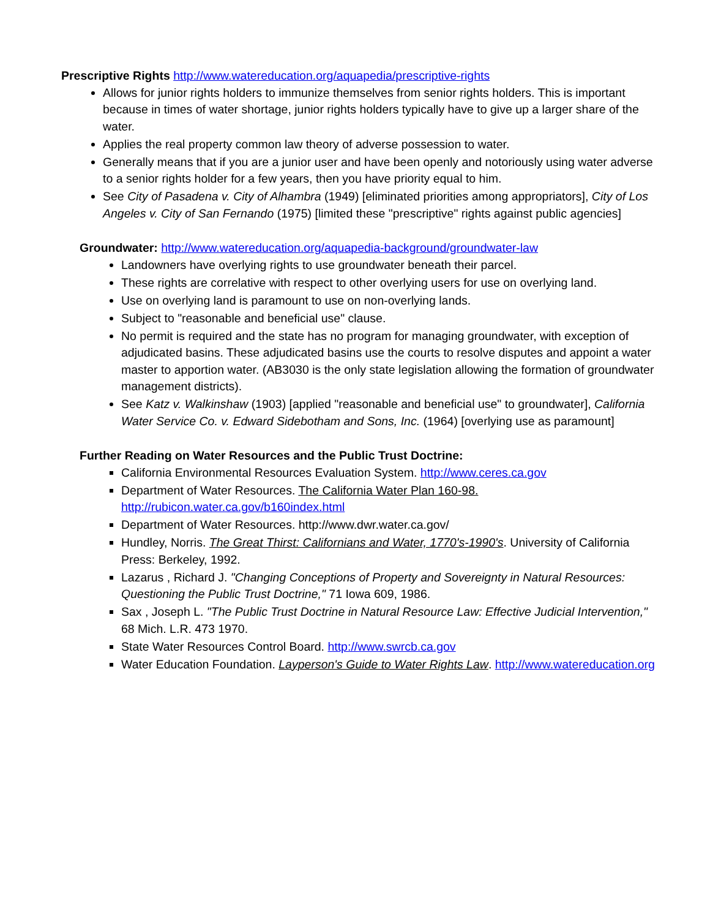Prescriptive Rights http://www.watereducation.org/aquapedia/prescriptive-rights
Allows for junior rights holders to immunize themselves from senior rights holders. This is important because in times of water shortage, junior rights holders typically have to give up a larger share of the water.
Applies the real property common law theory of adverse possession to water.
Generally means that if you are a junior user and have been openly and notoriously using water adverse to a senior rights holder for a few years, then you have priority equal to him.
See City of Pasadena v. City of Alhambra (1949) [eliminated priorities among appropriators], City of Los Angeles v. City of San Fernando (1975) [limited these "prescriptive" rights against public agencies]
Groundwater: http://www.watereducation.org/aquapedia-background/groundwater-law
Landowners have overlying rights to use groundwater beneath their parcel.
These rights are correlative with respect to other overlying users for use on overlying land.
Use on overlying land is paramount to use on non-overlying lands.
Subject to "reasonable and beneficial use" clause.
No permit is required and the state has no program for managing groundwater, with exception of adjudicated basins. These adjudicated basins use the courts to resolve disputes and appoint a water master to apportion water. (AB3030 is the only state legislation allowing the formation of groundwater management districts).
See Katz v. Walkinshaw (1903) [applied "reasonable and beneficial use" to groundwater], California Water Service Co. v. Edward Sidebotham and Sons, Inc. (1964) [overlying use as paramount]
Further Reading on Water Resources and the Public Trust Doctrine:
California Environmental Resources Evaluation System. http://www.ceres.ca.gov
Department of Water Resources. The California Water Plan 160-98. http://rubicon.water.ca.gov/b160index.html
Department of Water Resources. http://www.dwr.water.ca.gov/
Hundley, Norris. The Great Thirst: Californians and Water, 1770's-1990's. University of California Press: Berkeley, 1992.
Lazarus , Richard J. "Changing Conceptions of Property and Sovereignty in Natural Resources: Questioning the Public Trust Doctrine," 71 Iowa 609, 1986.
Sax , Joseph L. "The Public Trust Doctrine in Natural Resource Law: Effective Judicial Intervention," 68 Mich. L.R. 473 1970.
State Water Resources Control Board. http://www.swrcb.ca.gov
Water Education Foundation. Layperson's Guide to Water Rights Law. http://www.watereducation.org